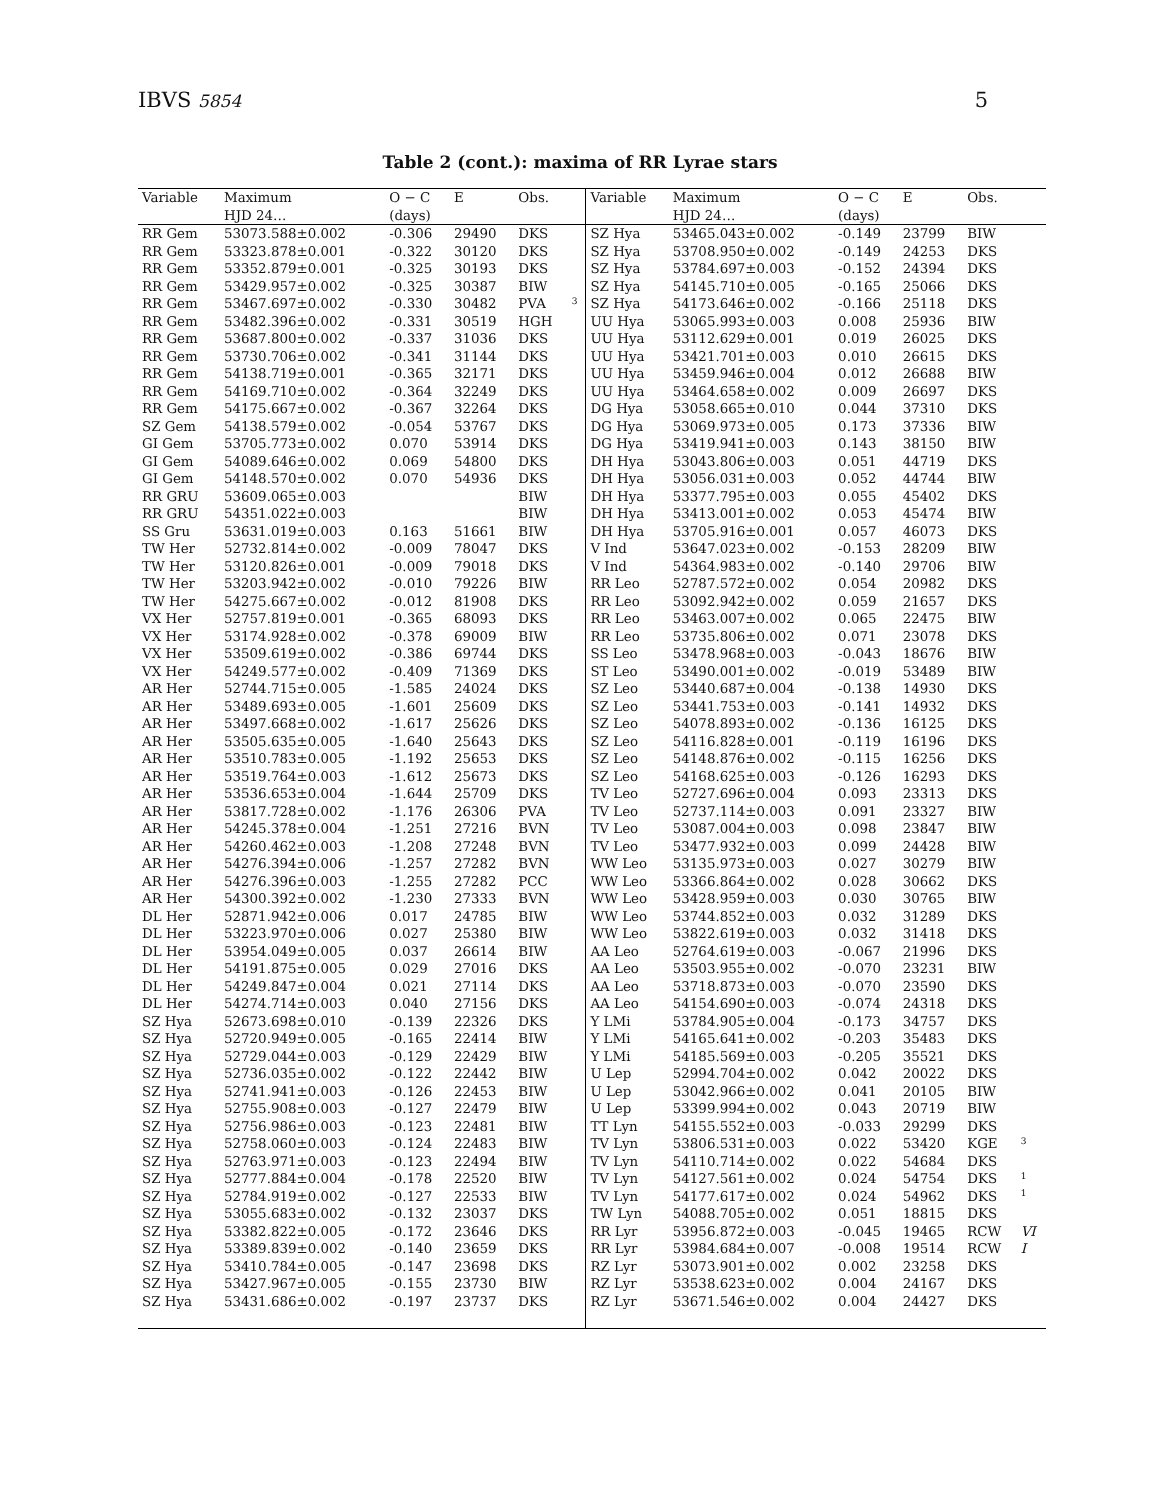IBVS 5854 5
Table 2 (cont.): maxima of RR Lyrae stars
| Variable | Maximum | O − C | E | Obs. | | Variable | Maximum | O − C | E | Obs. | |
| --- | --- | --- | --- | --- | --- | --- | --- | --- | --- | --- | --- |
| | HJD 24… | (days) | | | | | HJD 24… | (days) | | | |
| RR Gem | 53073.588±0.002 | -0.306 | 29490 | DKS | | SZ Hya | 53465.043±0.002 | -0.149 | 23799 | BIW | |
| RR Gem | 53323.878±0.001 | -0.322 | 30120 | DKS | | SZ Hya | 53708.950±0.002 | -0.149 | 24253 | DKS | |
| RR Gem | 53352.879±0.001 | -0.325 | 30193 | DKS | | SZ Hya | 53784.697±0.003 | -0.152 | 24394 | DKS | |
| RR Gem | 53429.957±0.002 | -0.325 | 30387 | BIW | | SZ Hya | 54145.710±0.005 | -0.165 | 25066 | DKS | |
| RR Gem | 53467.697±0.002 | -0.330 | 30482 | PVA | <sup>3</sup> | SZ Hya | 54173.646±0.002 | -0.166 | 25118 | DKS | |
| RR Gem | 53482.396±0.002 | -0.331 | 30519 | HGH | | UU Hya | 53065.993±0.003 | 0.008 | 25936 | BIW | |
| RR Gem | 53687.800±0.002 | -0.337 | 31036 | DKS | | UU Hya | 53112.629±0.001 | 0.019 | 26025 | DKS | |
| RR Gem | 53730.706±0.002 | -0.341 | 31144 | DKS | | UU Hya | 53421.701±0.003 | 0.010 | 26615 | DKS | |
| RR Gem | 54138.719±0.001 | -0.365 | 32171 | DKS | | UU Hya | 53459.946±0.004 | 0.012 | 26688 | BIW | |
| RR Gem | 54169.710±0.002 | -0.364 | 32249 | DKS | | UU Hya | 53464.658±0.002 | 0.009 | 26697 | DKS | |
| RR Gem | 54175.667±0.002 | -0.367 | 32264 | DKS | | DG Hya | 53058.665±0.010 | 0.044 | 37310 | DKS | |
| SZ Gem | 54138.579±0.002 | -0.054 | 53767 | DKS | | DG Hya | 53069.973±0.005 | 0.173 | 37336 | BIW | |
| GI Gem | 53705.773±0.002 | 0.070 | 53914 | DKS | | DG Hya | 53419.941±0.003 | 0.143 | 38150 | BIW | |
| GI Gem | 54089.646±0.002 | 0.069 | 54800 | DKS | | DH Hya | 53043.806±0.003 | 0.051 | 44719 | DKS | |
| GI Gem | 54148.570±0.002 | 0.070 | 54936 | DKS | | DH Hya | 53056.031±0.003 | 0.052 | 44744 | BIW | |
| RR GRU | 53609.065±0.003 | | | BIW | | DH Hya | 53377.795±0.003 | 0.055 | 45402 | DKS | |
| RR GRU | 54351.022±0.003 | | | BIW | | DH Hya | 53413.001±0.002 | 0.053 | 45474 | BIW | |
| SS Gru | 53631.019±0.003 | 0.163 | 51661 | BIW | | DH Hya | 53705.916±0.001 | 0.057 | 46073 | DKS | |
| TW Her | 52732.814±0.002 | -0.009 | 78047 | DKS | | V Ind | 53647.023±0.002 | -0.153 | 28209 | BIW | |
| TW Her | 53120.826±0.001 | -0.009 | 79018 | DKS | | V Ind | 54364.983±0.002 | -0.140 | 29706 | BIW | |
| TW Her | 53203.942±0.002 | -0.010 | 79226 | BIW | | RR Leo | 52787.572±0.002 | 0.054 | 20982 | DKS | |
| TW Her | 54275.667±0.002 | -0.012 | 81908 | DKS | | RR Leo | 53092.942±0.002 | 0.059 | 21657 | DKS | |
| VX Her | 52757.819±0.001 | -0.365 | 68093 | DKS | | RR Leo | 53463.007±0.002 | 0.065 | 22475 | BIW | |
| VX Her | 53174.928±0.002 | -0.378 | 69009 | BIW | | RR Leo | 53735.806±0.002 | 0.071 | 23078 | DKS | |
| VX Her | 53509.619±0.002 | -0.386 | 69744 | DKS | | SS Leo | 53478.968±0.003 | -0.043 | 18676 | BIW | |
| VX Her | 54249.577±0.002 | -0.409 | 71369 | DKS | | ST Leo | 53490.001±0.002 | -0.019 | 53489 | BIW | |
| AR Her | 52744.715±0.005 | -1.585 | 24024 | DKS | | SZ Leo | 53440.687±0.004 | -0.138 | 14930 | DKS | |
| AR Her | 53489.693±0.005 | -1.601 | 25609 | DKS | | SZ Leo | 53441.753±0.003 | -0.141 | 14932 | DKS | |
| AR Her | 53497.668±0.002 | -1.617 | 25626 | DKS | | SZ Leo | 54078.893±0.002 | -0.136 | 16125 | DKS | |
| AR Her | 53505.635±0.005 | -1.640 | 25643 | DKS | | SZ Leo | 54116.828±0.001 | -0.119 | 16196 | DKS | |
| AR Her | 53510.783±0.005 | -1.192 | 25653 | DKS | | SZ Leo | 54148.876±0.002 | -0.115 | 16256 | DKS | |
| AR Her | 53519.764±0.003 | -1.612 | 25673 | DKS | | SZ Leo | 54168.625±0.003 | -0.126 | 16293 | DKS | |
| AR Her | 53536.653±0.004 | -1.644 | 25709 | DKS | | TV Leo | 52727.696±0.004 | 0.093 | 23313 | DKS | |
| AR Her | 53817.728±0.002 | -1.176 | 26306 | PVA | | TV Leo | 52737.114±0.003 | 0.091 | 23327 | BIW | |
| AR Her | 54245.378±0.004 | -1.251 | 27216 | BVN | | TV Leo | 53087.004±0.003 | 0.098 | 23847 | BIW | |
| AR Her | 54260.462±0.003 | -1.208 | 27248 | BVN | | TV Leo | 53477.932±0.003 | 0.099 | 24428 | BIW | |
| AR Her | 54276.394±0.006 | -1.257 | 27282 | BVN | | WW Leo | 53135.973±0.003 | 0.027 | 30279 | BIW | |
| AR Her | 54276.396±0.003 | -1.255 | 27282 | PCC | | WW Leo | 53366.864±0.002 | 0.028 | 30662 | DKS | |
| AR Her | 54300.392±0.002 | -1.230 | 27333 | BVN | | WW Leo | 53428.959±0.003 | 0.030 | 30765 | BIW | |
| DL Her | 52871.942±0.006 | 0.017 | 24785 | BIW | | WW Leo | 53744.852±0.003 | 0.032 | 31289 | DKS | |
| DL Her | 53223.970±0.006 | 0.027 | 25380 | BIW | | WW Leo | 53822.619±0.003 | 0.032 | 31418 | DKS | |
| DL Her | 53954.049±0.005 | 0.037 | 26614 | BIW | | AA Leo | 52764.619±0.003 | -0.067 | 21996 | DKS | |
| DL Her | 54191.875±0.005 | 0.029 | 27016 | DKS | | AA Leo | 53503.955±0.002 | -0.070 | 23231 | BIW | |
| DL Her | 54249.847±0.004 | 0.021 | 27114 | DKS | | AA Leo | 53718.873±0.003 | -0.070 | 23590 | DKS | |
| DL Her | 54274.714±0.003 | 0.040 | 27156 | DKS | | AA Leo | 54154.690±0.003 | -0.074 | 24318 | DKS | |
| SZ Hya | 52673.698±0.010 | -0.139 | 22326 | DKS | | Y LMi | 53784.905±0.004 | -0.173 | 34757 | DKS | |
| SZ Hya | 52720.949±0.005 | -0.165 | 22414 | BIW | | Y LMi | 54165.641±0.002 | -0.203 | 35483 | DKS | |
| SZ Hya | 52729.044±0.003 | -0.129 | 22429 | BIW | | Y LMi | 54185.569±0.003 | -0.205 | 35521 | DKS | |
| SZ Hya | 52736.035±0.002 | -0.122 | 22442 | BIW | | U Lep | 52994.704±0.002 | 0.042 | 20022 | DKS | |
| SZ Hya | 52741.941±0.003 | -0.126 | 22453 | BIW | | U Lep | 53042.966±0.002 | 0.041 | 20105 | BIW | |
| SZ Hya | 52755.908±0.003 | -0.127 | 22479 | BIW | | U Lep | 53399.994±0.002 | 0.043 | 20719 | BIW | |
| SZ Hya | 52756.986±0.003 | -0.123 | 22481 | BIW | | TT Lyn | 54155.552±0.003 | -0.033 | 29299 | DKS | |
| SZ Hya | 52758.060±0.003 | -0.124 | 22483 | BIW | | TV Lyn | 53806.531±0.003 | 0.022 | 53420 | KGE | <sup>3</sup> |
| SZ Hya | 52763.971±0.003 | -0.123 | 22494 | BIW | | TV Lyn | 54110.714±0.002 | 0.022 | 54684 | DKS | |
| SZ Hya | 52777.884±0.004 | -0.178 | 22520 | BIW | | TV Lyn | 54127.561±0.002 | 0.024 | 54754 | DKS | <sup>1</sup> |
| SZ Hya | 52784.919±0.002 | -0.127 | 22533 | BIW | | TV Lyn | 54177.617±0.002 | 0.024 | 54962 | DKS | <sup>1</sup> |
| SZ Hya | 53055.683±0.002 | -0.132 | 23037 | DKS | | TW Lyn | 54088.705±0.002 | 0.051 | 18815 | DKS | |
| SZ Hya | 53382.822±0.005 | -0.172 | 23646 | DKS | | RR Lyr | 53956.872±0.003 | -0.045 | 19465 | RCW | VI |
| SZ Hya | 53389.839±0.002 | -0.140 | 23659 | DKS | | RR Lyr | 53984.684±0.007 | -0.008 | 19514 | RCW | I |
| SZ Hya | 53410.784±0.005 | -0.147 | 23698 | DKS | | RZ Lyr | 53073.901±0.002 | 0.002 | 23258 | DKS | |
| SZ Hya | 53427.967±0.005 | -0.155 | 23730 | BIW | | RZ Lyr | 53538.623±0.002 | 0.004 | 24167 | DKS | |
| SZ Hya | 53431.686±0.002 | -0.197 | 23737 | DKS | | RZ Lyr | 53671.546±0.002 | 0.004 | 24427 | DKS | |